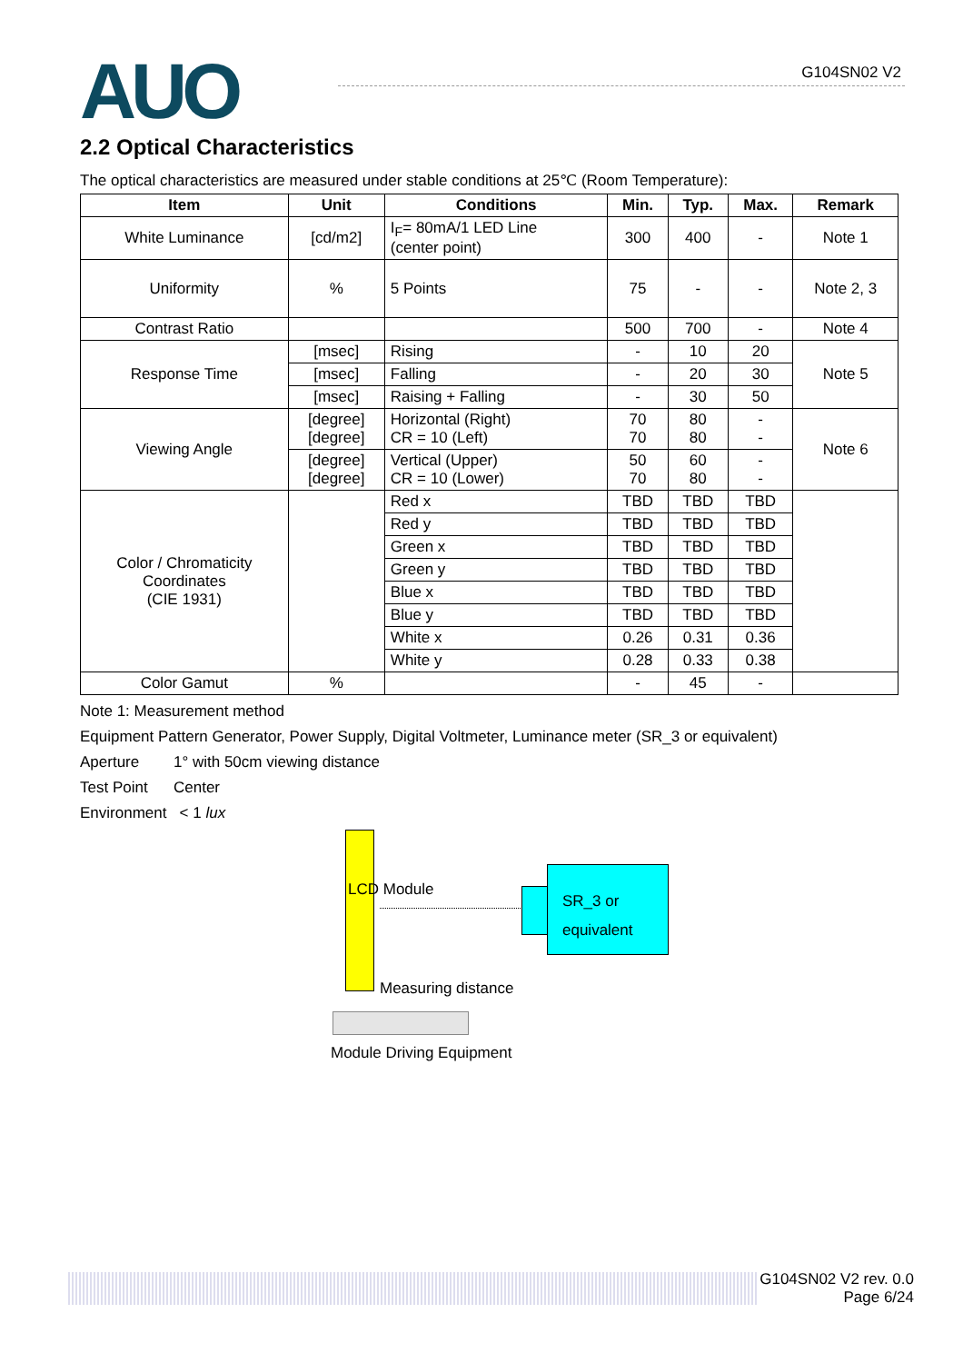AUO G104SN02 V2
2.2 Optical Characteristics
The optical characteristics are measured under stable conditions at 25℃ (Room Temperature):
| Item | Unit | Conditions | Min. | Typ. | Max. | Remark |
| --- | --- | --- | --- | --- | --- | --- |
| White Luminance | [cd/m2] | I<sub>F</sub>= 80mA/1 LED Line (center point) | 300 | 400 | - | Note 1 |
| Uniformity | % | 5 Points | 75 | - | - | Note 2, 3 |
| Contrast Ratio | | | 500 | 700 | - | Note 4 |
| Response Time | [msec] | Rising | - | 10 | 20 | Note 5 |
| | [msec] | Falling | - | 20 | 30 | |
| | [msec] | Raising + Falling | - | 30 | 50 | |
| Viewing Angle | [degree] [degree] | Horizontal (Right) CR = 10 (Left) | 70 70 | 80 80 | - - | Note 6 |
| | [degree] [degree] | Vertical (Upper) CR = 10 (Lower) | 50 70 | 60 80 | - - | |
| Color / Chromaticity Coordinates (CIE 1931) | | Red x | TBD | TBD | TBD | |
| | | Red y | TBD | TBD | TBD | |
| | | Green x | TBD | TBD | TBD | |
| | | Green y | TBD | TBD | TBD | |
| | | Blue x | TBD | TBD | TBD | |
| | | Blue y | TBD | TBD | TBD | |
| | | White x | 0.26 | 0.31 | 0.36 | |
| | | White y | 0.28 | 0.33 | 0.38 | |
| Color Gamut | % | | - | 45 | - | |
Note 1: Measurement method
Equipment Pattern Generator, Power Supply, Digital Voltmeter, Luminance meter (SR_3 or equivalent)
Aperture 1° with 50cm viewing distance
Test Point Center
Environment < 1 lux
LCD Module
SR_3 or
equivalent
Measuring distance
Module Driving Equipment
G104SN02 V2 rev. 0.0
Page 6/24